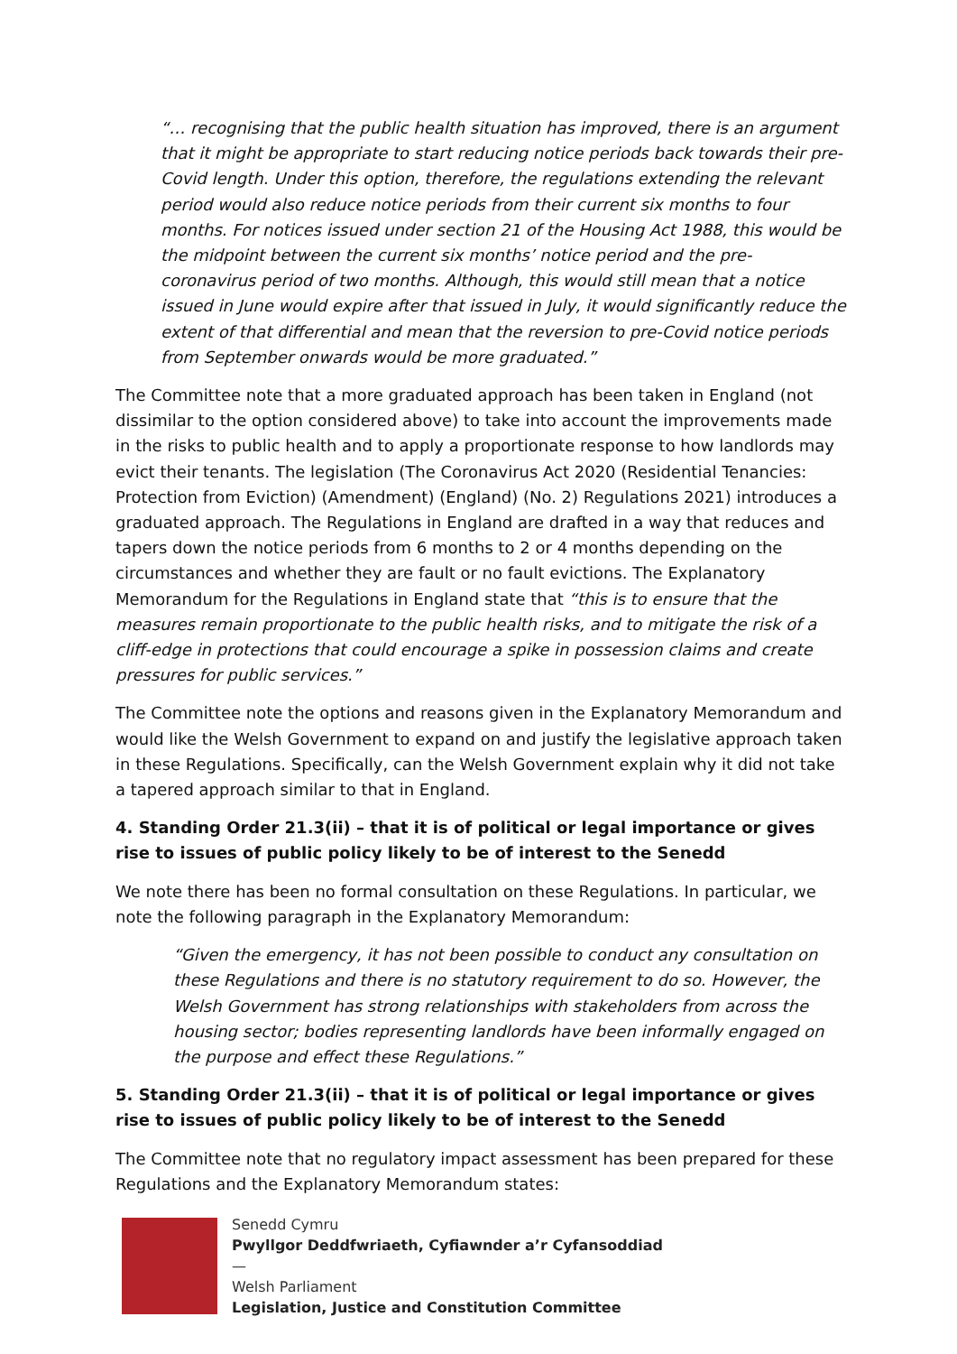“… recognising that the public health situation has improved, there is an argument that it might be appropriate to start reducing notice periods back towards their pre-Covid length. Under this option, therefore, the regulations extending the relevant period would also reduce notice periods from their current six months to four months. For notices issued under section 21 of the Housing Act 1988, this would be the midpoint between the current six months’ notice period and the pre-coronavirus period of two months. Although, this would still mean that a notice issued in June would expire after that issued in July, it would significantly reduce the extent of that differential and mean that the reversion to pre-Covid notice periods from September onwards would be more graduated.”
The Committee note that a more graduated approach has been taken in England (not dissimilar to the option considered above) to take into account the improvements made in the risks to public health and to apply a proportionate response to how landlords may evict their tenants. The legislation (The Coronavirus Act 2020 (Residential Tenancies: Protection from Eviction) (Amendment) (England) (No. 2) Regulations 2021) introduces a graduated approach. The Regulations in England are drafted in a way that reduces and tapers down the notice periods from 6 months to 2 or 4 months depending on the circumstances and whether they are fault or no fault evictions. The Explanatory Memorandum for the Regulations in England state that “this is to ensure that the measures remain proportionate to the public health risks, and to mitigate the risk of a cliff-edge in protections that could encourage a spike in possession claims and create pressures for public services.”
The Committee note the options and reasons given in the Explanatory Memorandum and would like the Welsh Government to expand on and justify the legislative approach taken in these Regulations. Specifically, can the Welsh Government explain why it did not take a tapered approach similar to that in England.
4. Standing Order 21.3(ii) – that it is of political or legal importance or gives rise to issues of public policy likely to be of interest to the Senedd
We note there has been no formal consultation on these Regulations. In particular, we note the following paragraph in the Explanatory Memorandum:
“Given the emergency, it has not been possible to conduct any consultation on these Regulations and there is no statutory requirement to do so. However, the Welsh Government has strong relationships with stakeholders from across the housing sector; bodies representing landlords have been informally engaged on the purpose and effect these Regulations.”
5. Standing Order 21.3(ii) – that it is of political or legal importance or gives rise to issues of public policy likely to be of interest to the Senedd
The Committee note that no regulatory impact assessment has been prepared for these Regulations and the Explanatory Memorandum states:
Senedd Cymru
Pwyllgor Deddfwriaeth, Cyfiawnder a’r Cyfansoddiad
—
Welsh Parliament
Legislation, Justice and Constitution Committee